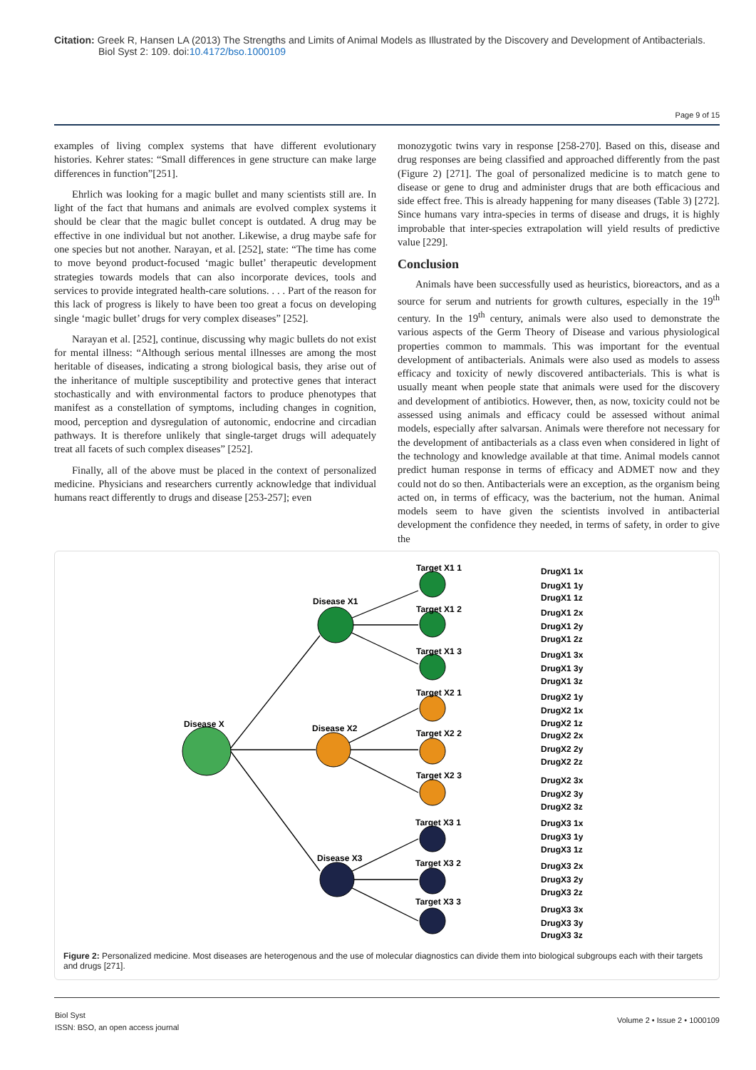Citation: Greek R, Hansen LA (2013) The Strengths and Limits of Animal Models as Illustrated by the Discovery and Development of Antibacterials.
Biol Syst 2: 109. doi:10.4172/bso.1000109
Page 9 of 15
examples of living complex systems that have different evolutionary histories. Kehrer states: “Small differences in gene structure can make large differences in function”[251].
Ehrlich was looking for a magic bullet and many scientists still are. In light of the fact that humans and animals are evolved complex systems it should be clear that the magic bullet concept is outdated. A drug may be effective in one individual but not another. Likewise, a drug maybe safe for one species but not another. Narayan, et al. [252], state: “The time has come to move beyond product-focused ‘magic bullet’ therapeutic development strategies towards models that can also incorporate devices, tools and services to provide integrated health-care solutions. . . . Part of the reason for this lack of progress is likely to have been too great a focus on developing single ‘magic bullet’ drugs for very complex diseases” [252].
Narayan et al. [252], continue, discussing why magic bullets do not exist for mental illness: “Although serious mental illnesses are among the most heritable of diseases, indicating a strong biological basis, they arise out of the inheritance of multiple susceptibility and protective genes that interact stochastically and with environmental factors to produce phenotypes that manifest as a constellation of symptoms, including changes in cognition, mood, perception and dysregulation of autonomic, endocrine and circadian pathways. It is therefore unlikely that single-target drugs will adequately treat all facets of such complex diseases” [252].
Finally, all of the above must be placed in the context of personalized medicine. Physicians and researchers currently acknowledge that individual humans react differently to drugs and disease [253-257]; even
monozygotic twins vary in response [258-270]. Based on this, disease and drug responses are being classified and approached differently from the past (Figure 2) [271]. The goal of personalized medicine is to match gene to disease or gene to drug and administer drugs that are both efficacious and side effect free. This is already happening for many diseases (Table 3) [272]. Since humans vary intra-species in terms of disease and drugs, it is highly improbable that inter-species extrapolation will yield results of predictive value [229].
Conclusion
Animals have been successfully used as heuristics, bioreactors, and as a source for serum and nutrients for growth cultures, especially in the 19<sup>th</sup> century. In the 19<sup>th</sup> century, animals were also used to demonstrate the various aspects of the Germ Theory of Disease and various physiological properties common to mammals. This was important for the eventual development of antibacterials. Animals were also used as models to assess efficacy and toxicity of newly discovered antibacterials. This is what is usually meant when people state that animals were used for the discovery and development of antibiotics. However, then, as now, toxicity could not be assessed using animals and efficacy could be assessed without animal models, especially after salvarsan. Animals were therefore not necessary for the development of antibacterials as a class even when considered in light of the technology and knowledge available at that time. Animal models cannot predict human response in terms of efficacy and ADMET now and they could not do so then. Antibacterials were an exception, as the organism being acted on, in terms of efficacy, was the bacterium, not the human. Animal models seem to have given the scientists involved in antibacterial development the confidence they needed, in terms of safety, in order to give the
Disease X
Disease X1
Disease X2
Disease X3
Target X1 1
Target X1 2
Target X1 3
Target X2 1
Target X2 2
Target X2 3
Target X3 1
Target X3 2
Target X3 3
DrugX1 1x
DrugX1 1y
DrugX1 1z
DrugX1 2x
DrugX1 2y
DrugX1 2z
DrugX1 3x
DrugX1 3y
DrugX1 3z
DrugX2 1y
DrugX2 1x
DrugX2 1z
DrugX2 2x
DrugX2 2y
DrugX2 2z
DrugX2 3x
DrugX2 3y
DrugX2 3z
DrugX3 1x
DrugX3 1y
DrugX3 1z
DrugX3 2x
DrugX3 2y
DrugX3 2z
DrugX3 3x
DrugX3 3y
DrugX3 3z
Figure 2: Personalized medicine. Most diseases are heterogenous and the use of molecular diagnostics can divide them into biological subgroups each with their targets and drugs [271].
Biol Syst
ISSN: BSO, an open access journal
Volume 2 • Issue 2 • 1000109